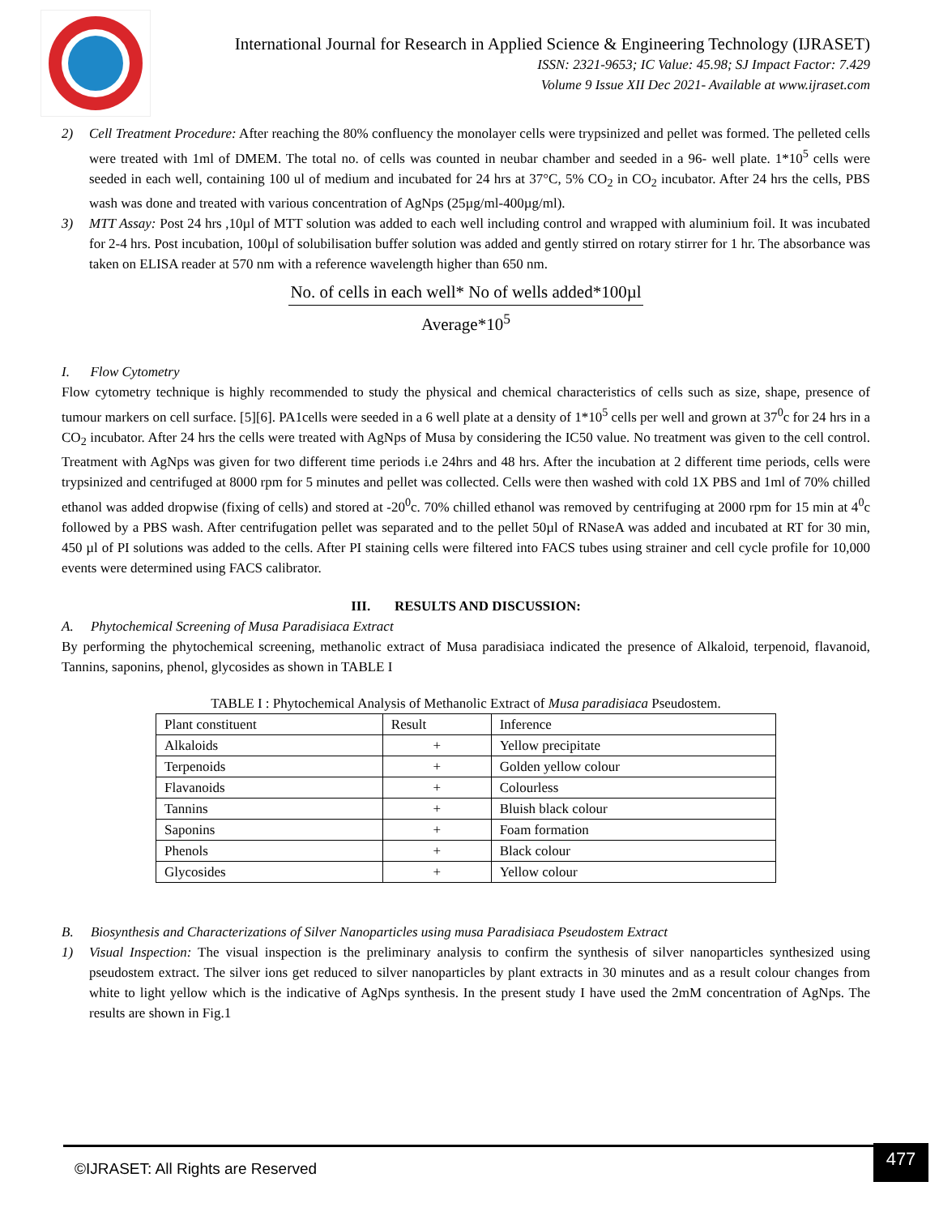International Journal for Research in Applied Science & Engineering Technology (IJRASET)
ISSN: 2321-9653; IC Value: 45.98; SJ Impact Factor: 7.429
Volume 9 Issue XII Dec 2021- Available at www.ijraset.com
2) Cell Treatment Procedure: After reaching the 80% confluency the monolayer cells were trypsinized and pellet was formed. The pelleted cells were treated with 1ml of DMEM. The total no. of cells was counted in neubar chamber and seeded in a 96- well plate. 1*10<sup>5</sup> cells were seeded in each well, containing 100 ul of medium and incubated for 24 hrs at 37°C, 5% CO<sub>2</sub> in CO<sub>2</sub> incubator. After 24 hrs the cells, PBS wash was done and treated with various concentration of AgNps (25µg/ml-400µg/ml).
3) MTT Assay: Post 24 hrs ,10µl of MTT solution was added to each well including control and wrapped with aluminium foil. It was incubated for 2-4 hrs. Post incubation, 100µl of solubilisation buffer solution was added and gently stirred on rotary stirrer for 1 hr. The absorbance was taken on ELISA reader at 570 nm with a reference wavelength higher than 650 nm.
No. of cells in each well* No of wells added*100µl
Average*10<sup>5</sup>
I. Flow Cytometry
Flow cytometry technique is highly recommended to study the physical and chemical characteristics of cells such as size, shape, presence of tumour markers on cell surface. [5][6]. PA1cells were seeded in a 6 well plate at a density of 1*10<sup>5</sup> cells per well and grown at 37<sup>0</sup>c for 24 hrs in a CO<sub>2</sub> incubator. After 24 hrs the cells were treated with AgNps of Musa by considering the IC50 value. No treatment was given to the cell control. Treatment with AgNps was given for two different time periods i.e 24hrs and 48 hrs. After the incubation at 2 different time periods, cells were trypsinized and centrifuged at 8000 rpm for 5 minutes and pellet was collected. Cells were then washed with cold 1X PBS and 1ml of 70% chilled ethanol was added dropwise (fixing of cells) and stored at -20<sup>0</sup>c. 70% chilled ethanol was removed by centrifuging at 2000 rpm for 15 min at 4<sup>0</sup>c followed by a PBS wash. After centrifugation pellet was separated and to the pellet 50µl of RNaseA was added and incubated at RT for 30 min, 450 µl of PI solutions was added to the cells. After PI staining cells were filtered into FACS tubes using strainer and cell cycle profile for 10,000 events were determined using FACS calibrator.
III. RESULTS AND DISCUSSION:
A. Phytochemical Screening of Musa Paradisiaca Extract
By performing the phytochemical screening, methanolic extract of Musa paradisiaca indicated the presence of Alkaloid, terpenoid, flavanoid, Tannins, saponins, phenol, glycosides as shown in TABLE I
TABLE I : Phytochemical Analysis of Methanolic Extract of Musa paradisiaca Pseudostem.
| Plant constituent | Result | Inference |
| --- | --- | --- |
| Alkaloids | + | Yellow precipitate |
| Terpenoids | + | Golden yellow colour |
| Flavanoids | + | Colourless |
| Tannins | + | Bluish black colour |
| Saponins | + | Foam formation |
| Phenols | + | Black colour |
| Glycosides | + | Yellow colour |
B. Biosynthesis and Characterizations of Silver Nanoparticles using musa Paradisiaca Pseudostem Extract
1) Visual Inspection: The visual inspection is the preliminary analysis to confirm the synthesis of silver nanoparticles synthesized using pseudostem extract. The silver ions get reduced to silver nanoparticles by plant extracts in 30 minutes and as a result colour changes from white to light yellow which is the indicative of AgNps synthesis. In the present study I have used the 2mM concentration of AgNps. The results are shown in Fig.1
©IJRASET: All Rights are Reserved 477